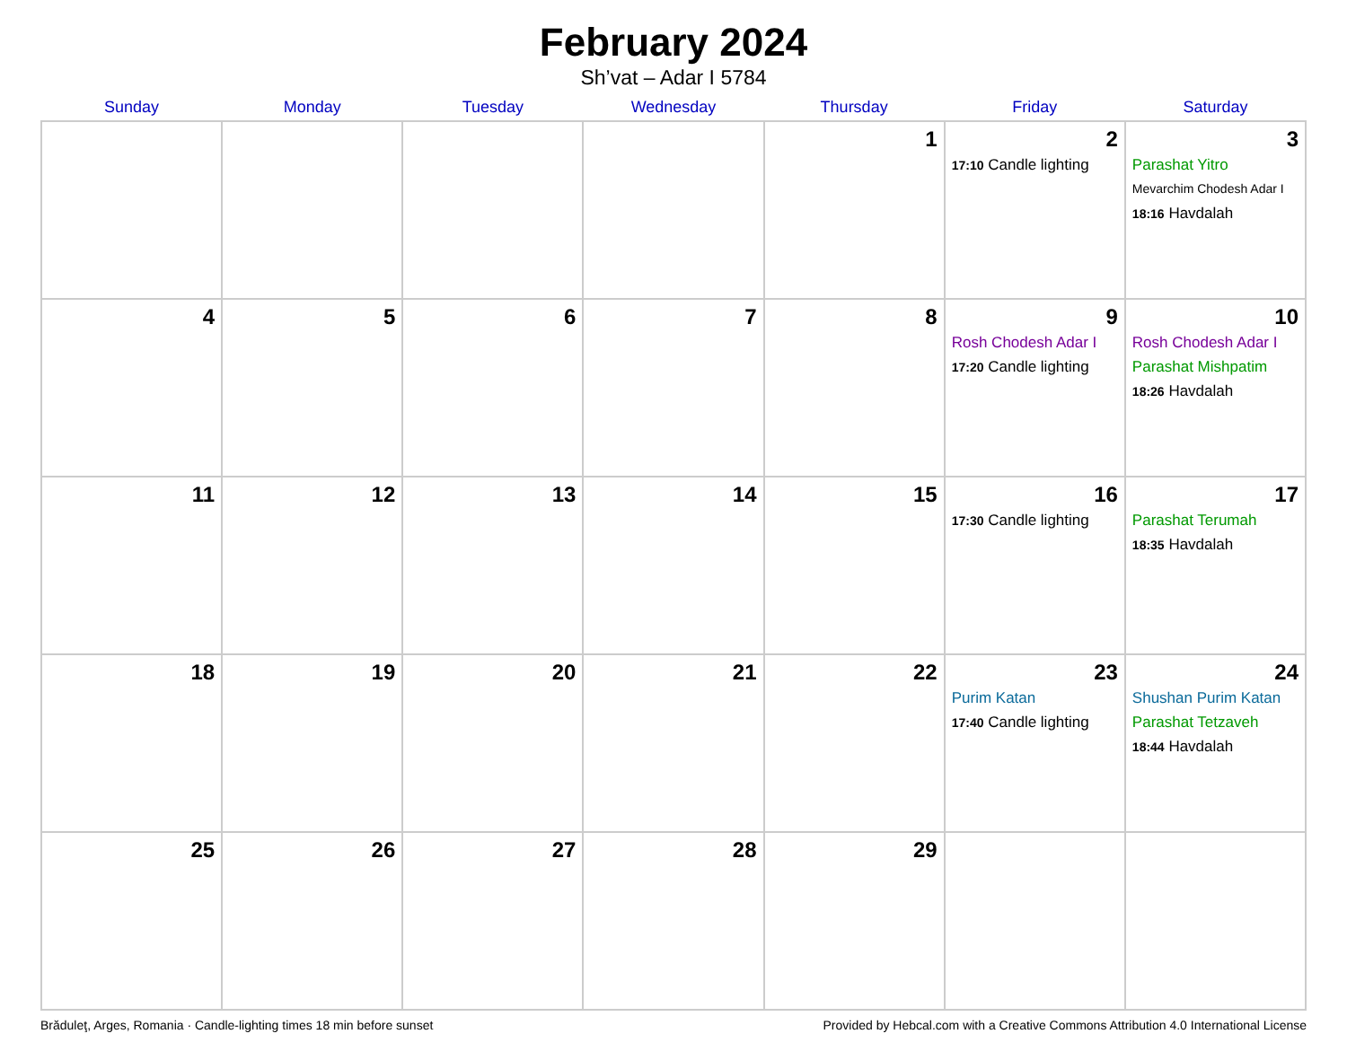February 2024
Sh’vat – Adar I 5784
| Sunday | Monday | Tuesday | Wednesday | Thursday | Friday | Saturday |
| --- | --- | --- | --- | --- | --- | --- |
| | | | | 1 | 2 17:10 Candle lighting | 3 Parashat Yitro Mevarchim Chodesh Adar I 18:16 Havdalah |
| 4 | 5 | 6 | 7 | 8 | 9 Rosh Chodesh Adar I 17:20 Candle lighting | 10 Rosh Chodesh Adar I Parashat Mishpatim 18:26 Havdalah |
| 11 | 12 | 13 | 14 | 15 | 16 17:30 Candle lighting | 17 Parashat Terumah 18:35 Havdalah |
| 18 | 19 | 20 | 21 | 22 | 23 Purim Katan 17:40 Candle lighting | 24 Shushan Purim Katan Parashat Tetzaveh 18:44 Havdalah |
| 25 | 26 | 27 | 28 | 29 | | |
Brăduleţ, Arges, Romania · Candle-lighting times 18 min before sunset Provided by Hebcal.com with a Creative Commons Attribution 4.0 International License